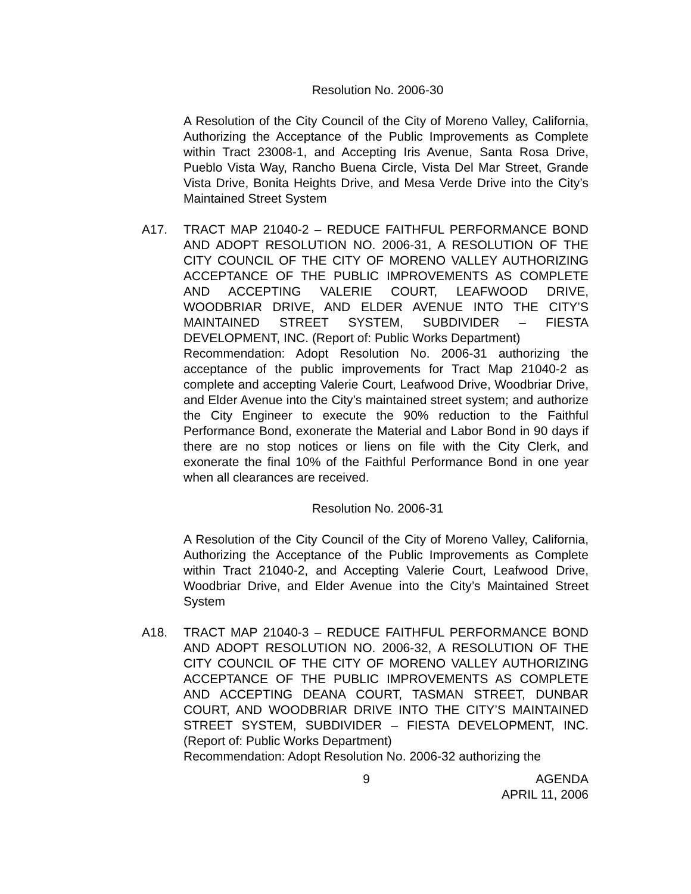Resolution No. 2006-30
A Resolution of the City Council of the City of Moreno Valley, California, Authorizing the Acceptance of the Public Improvements as Complete within Tract 23008-1, and Accepting Iris Avenue, Santa Rosa Drive, Pueblo Vista Way, Rancho Buena Circle, Vista Del Mar Street, Grande Vista Drive, Bonita Heights Drive, and Mesa Verde Drive into the City’s Maintained Street System
A17. TRACT MAP 21040-2 – REDUCE FAITHFUL PERFORMANCE BOND AND ADOPT RESOLUTION NO. 2006-31, A RESOLUTION OF THE CITY COUNCIL OF THE CITY OF MORENO VALLEY AUTHORIZING ACCEPTANCE OF THE PUBLIC IMPROVEMENTS AS COMPLETE AND ACCEPTING VALERIE COURT, LEAFWOOD DRIVE, WOODBRIAR DRIVE, AND ELDER AVENUE INTO THE CITY’S MAINTAINED STREET SYSTEM, SUBDIVIDER – FIESTA DEVELOPMENT, INC. (Report of: Public Works Department)
Recommendation: Adopt Resolution No. 2006-31 authorizing the acceptance of the public improvements for Tract Map 21040-2 as complete and accepting Valerie Court, Leafwood Drive, Woodbriar Drive, and Elder Avenue into the City’s maintained street system; and authorize the City Engineer to execute the 90% reduction to the Faithful Performance Bond, exonerate the Material and Labor Bond in 90 days if there are no stop notices or liens on file with the City Clerk, and exonerate the final 10% of the Faithful Performance Bond in one year when all clearances are received.
Resolution No. 2006-31
A Resolution of the City Council of the City of Moreno Valley, California, Authorizing the Acceptance of the Public Improvements as Complete within Tract 21040-2, and Accepting Valerie Court, Leafwood Drive, Woodbriar Drive, and Elder Avenue into the City’s Maintained Street System
A18. TRACT MAP 21040-3 – REDUCE FAITHFUL PERFORMANCE BOND AND ADOPT RESOLUTION NO. 2006-32, A RESOLUTION OF THE CITY COUNCIL OF THE CITY OF MORENO VALLEY AUTHORIZING ACCEPTANCE OF THE PUBLIC IMPROVEMENTS AS COMPLETE AND ACCEPTING DEANA COURT, TASMAN STREET, DUNBAR COURT, AND WOODBRIAR DRIVE INTO THE CITY’S MAINTAINED STREET SYSTEM, SUBDIVIDER – FIESTA DEVELOPMENT, INC. (Report of: Public Works Department)
Recommendation: Adopt Resolution No. 2006-32 authorizing the
9 AGENDA
APRIL 11, 2006